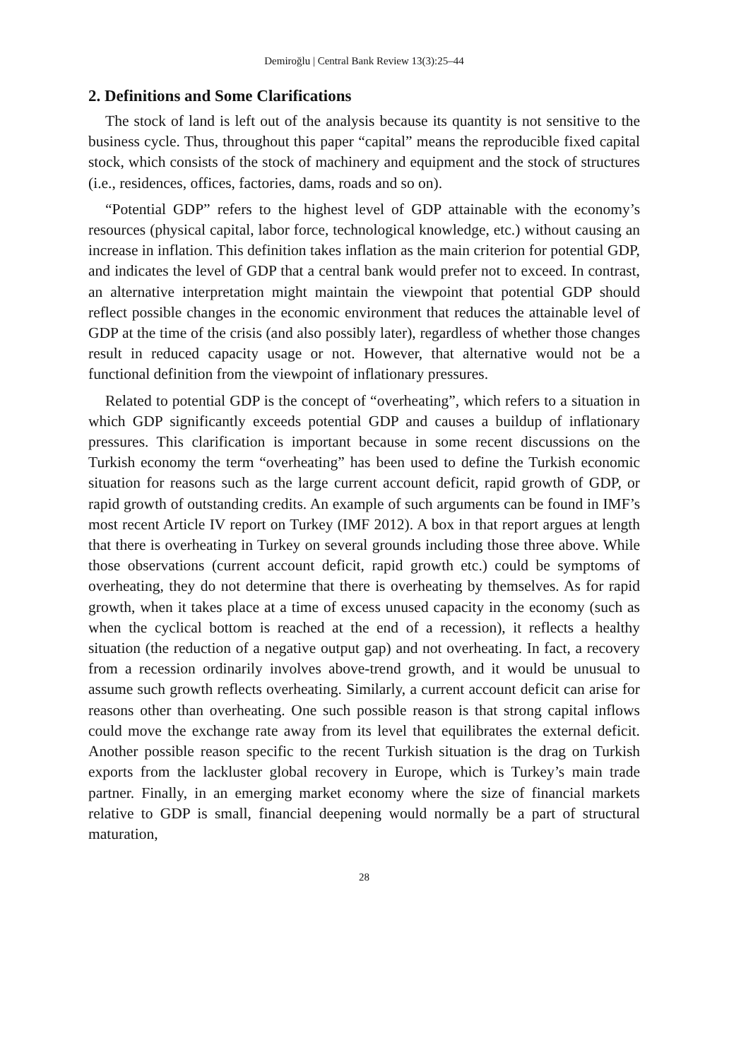Demiroğlu | Central Bank Review 13(3):25–44
2. Definitions and Some Clarifications
The stock of land is left out of the analysis because its quantity is not sensitive to the business cycle. Thus, throughout this paper “capital” means the reproducible fixed capital stock, which consists of the stock of machinery and equipment and the stock of structures (i.e., residences, offices, factories, dams, roads and so on).
“Potential GDP” refers to the highest level of GDP attainable with the economy’s resources (physical capital, labor force, technological knowledge, etc.) without causing an increase in inflation. This definition takes inflation as the main criterion for potential GDP, and indicates the level of GDP that a central bank would prefer not to exceed. In contrast, an alternative interpretation might maintain the viewpoint that potential GDP should reflect possible changes in the economic environment that reduces the attainable level of GDP at the time of the crisis (and also possibly later), regardless of whether those changes result in reduced capacity usage or not. However, that alternative would not be a functional definition from the viewpoint of inflationary pressures.
Related to potential GDP is the concept of “overheating”, which refers to a situation in which GDP significantly exceeds potential GDP and causes a buildup of inflationary pressures. This clarification is important because in some recent discussions on the Turkish economy the term “overheating” has been used to define the Turkish economic situation for reasons such as the large current account deficit, rapid growth of GDP, or rapid growth of outstanding credits. An example of such arguments can be found in IMF’s most recent Article IV report on Turkey (IMF 2012). A box in that report argues at length that there is overheating in Turkey on several grounds including those three above. While those observations (current account deficit, rapid growth etc.) could be symptoms of overheating, they do not determine that there is overheating by themselves. As for rapid growth, when it takes place at a time of excess unused capacity in the economy (such as when the cyclical bottom is reached at the end of a recession), it reflects a healthy situation (the reduction of a negative output gap) and not overheating. In fact, a recovery from a recession ordinarily involves above-trend growth, and it would be unusual to assume such growth reflects overheating. Similarly, a current account deficit can arise for reasons other than overheating. One such possible reason is that strong capital inflows could move the exchange rate away from its level that equilibrates the external deficit. Another possible reason specific to the recent Turkish situation is the drag on Turkish exports from the lackluster global recovery in Europe, which is Turkey’s main trade partner. Finally, in an emerging market economy where the size of financial markets relative to GDP is small, financial deepening would normally be a part of structural maturation,
28